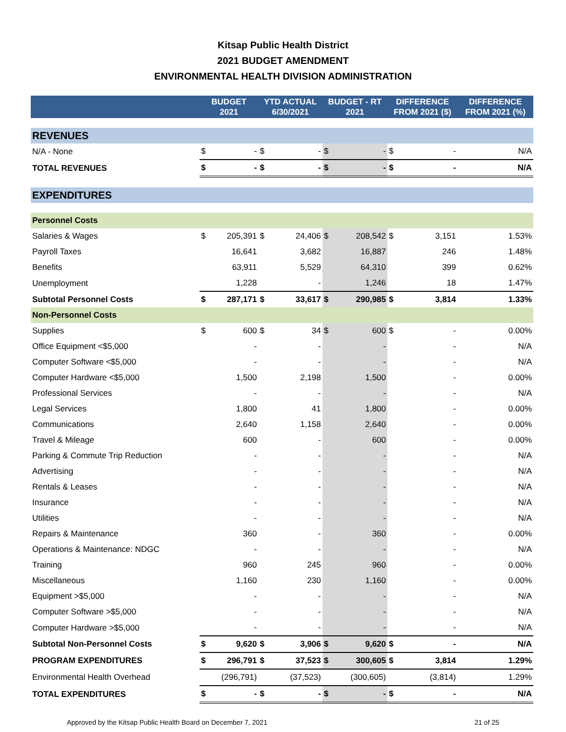Kitsap Public Health District
2021 BUDGET AMENDMENT
ENVIRONMENTAL HEALTH DIVISION ADMINISTRATION
| | BUDGET 2021 | | YTD ACTUAL 6/30/2021 | | BUDGET - RT 2021 | | DIFFERENCE FROM 2021 ($) | | DIFFERENCE FROM 2021 (%) |
| --- | --- | --- | --- | --- | --- | --- | --- | --- | --- |
| REVENUES | | | | | | | | | |
| N/A - None | $ | - | $ | - | $ | - | $ | - | N/A |
| TOTAL REVENUES | $ | - | $ | - | $ | - | $ | - | N/A |
| EXPENDITURES | | | | | | | | | |
| Personnel Costs | | | | | | | | | |
| Salaries & Wages | $ | 205,391 | $ | 24,406 | $ | 208,542 | $ | 3,151 | 1.53% |
| Payroll Taxes | | 16,641 | | 3,682 | | 16,887 | | 246 | 1.48% |
| Benefits | | 63,911 | | 5,529 | | 64,310 | | 399 | 0.62% |
| Unemployment | | 1,228 | | - | | 1,246 | | 18 | 1.47% |
| Subtotal Personnel Costs | $ | 287,171 | $ | 33,617 | $ | 290,985 | $ | 3,814 | 1.33% |
| Non-Personnel Costs | | | | | | | | | |
| Supplies | $ | 600 | $ | 34 | $ | 600 | $ | - | 0.00% |
| Office Equipment <$5,000 | | - | | - | | - | | - | N/A |
| Computer Software <$5,000 | | - | | - | | - | | - | N/A |
| Computer Hardware <$5,000 | | 1,500 | | 2,198 | | 1,500 | | - | 0.00% |
| Professional Services | | - | | - | | - | | - | N/A |
| Legal Services | | 1,800 | | 41 | | 1,800 | | - | 0.00% |
| Communications | | 2,640 | | 1,158 | | 2,640 | | - | 0.00% |
| Travel & Mileage | | 600 | | - | | 600 | | - | 0.00% |
| Parking & Commute Trip Reduction | | - | | - | | - | | - | N/A |
| Advertising | | - | | - | | - | | - | N/A |
| Rentals & Leases | | - | | - | | - | | - | N/A |
| Insurance | | - | | - | | - | | - | N/A |
| Utilities | | - | | - | | - | | - | N/A |
| Repairs & Maintenance | | 360 | | - | | 360 | | - | 0.00% |
| Operations & Maintenance: NDGC | | - | | - | | - | | - | N/A |
| Training | | 960 | | 245 | | 960 | | - | 0.00% |
| Miscellaneous | | 1,160 | | 230 | | 1,160 | | - | 0.00% |
| Equipment >$5,000 | | - | | - | | - | | - | N/A |
| Computer Software >$5,000 | | - | | - | | - | | - | N/A |
| Computer Hardware >$5,000 | | - | | - | | - | | - | N/A |
| Subtotal Non-Personnel Costs | $ | 9,620 | $ | 3,906 | $ | 9,620 | $ | - | N/A |
| PROGRAM EXPENDITURES | $ | 296,791 | $ | 37,523 | $ | 300,605 | $ | 3,814 | 1.29% |
| Environmental Health Overhead | | (296,791) | | (37,523) | | (300,605) | | (3,814) | 1.29% |
| TOTAL EXPENDITURES | $ | - | $ | - | $ | - | $ | - | N/A |
Approved by the Kitsap Public Health Board on December 7, 2021 21 of 25